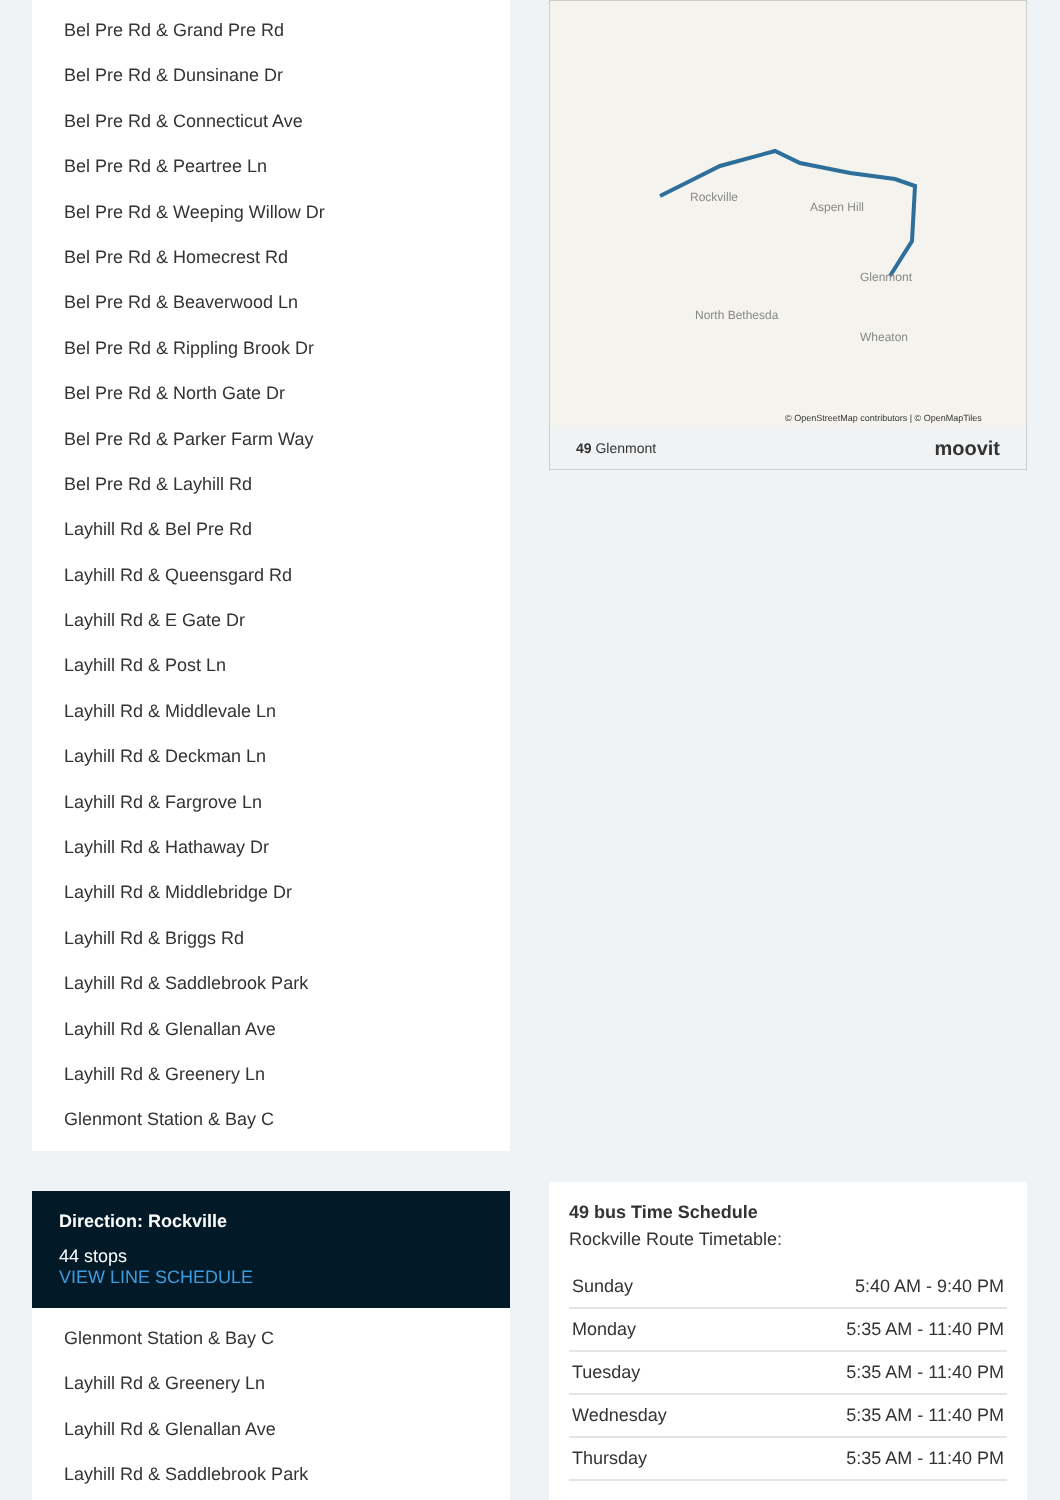Bel Pre Rd & Grand Pre Rd
Bel Pre Rd & Dunsinane Dr
Bel Pre Rd & Connecticut Ave
Bel Pre Rd & Peartree Ln
Bel Pre Rd & Weeping Willow Dr
Bel Pre Rd & Homecrest Rd
Bel Pre Rd & Beaverwood Ln
Bel Pre Rd & Rippling Brook Dr
Bel Pre Rd & North Gate Dr
Bel Pre Rd & Parker Farm Way
Bel Pre Rd & Layhill Rd
Layhill Rd & Bel Pre Rd
Layhill Rd & Queensgard Rd
Layhill Rd & E Gate Dr
Layhill Rd & Post Ln
Layhill Rd & Middlevale Ln
Layhill Rd & Deckman Ln
Layhill Rd & Fargrove Ln
Layhill Rd & Hathaway Dr
Layhill Rd & Middlebridge Dr
Layhill Rd & Briggs Rd
Layhill Rd & Saddlebrook Park
Layhill Rd & Glenallan Ave
Layhill Rd & Greenery Ln
Glenmont Station & Bay C
Direction: Rockville
44 stops
VIEW LINE SCHEDULE
Glenmont Station & Bay C
Layhill Rd & Greenery Ln
Layhill Rd & Glenallan Ave
Layhill Rd & Saddlebrook Park
Rockville
Aspen Hill
North Bethesda
Glenmont
Wheaton
© OpenStreetMap contributors | © OpenMapTiles
49 Glenmont moovit
49 bus Time Schedule
Rockville Route Timetable:
| Sunday | 5:40 AM - 9:40 PM |
| Monday | 5:35 AM - 11:40 PM |
| Tuesday | 5:35 AM - 11:40 PM |
| Wednesday | 5:35 AM - 11:40 PM |
| Thursday | 5:35 AM - 11:40 PM |